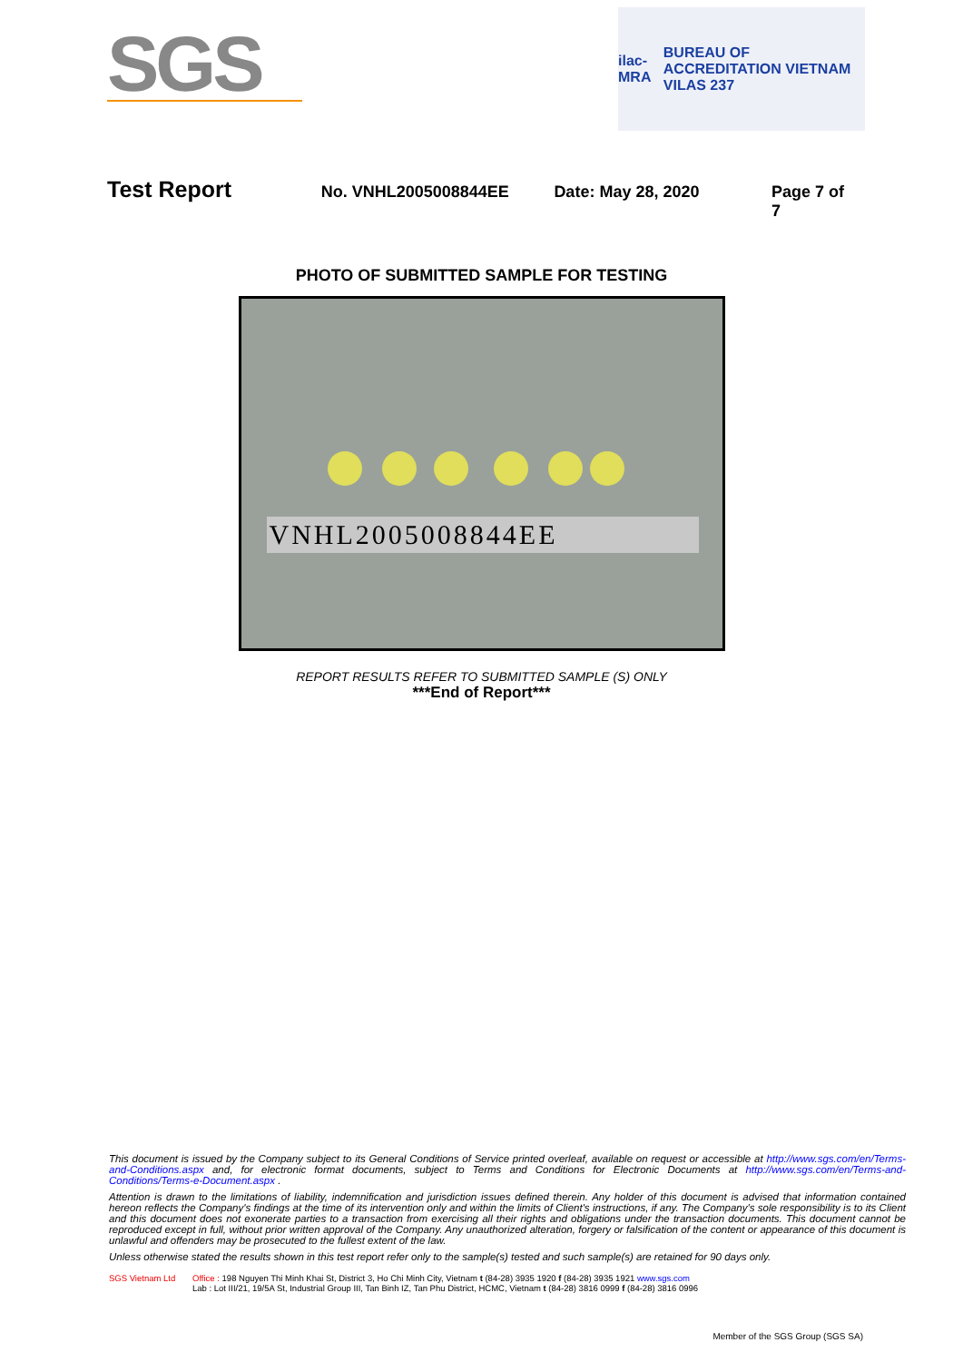SGS
ilac-MRA BUREAU OF ACCREDITATION VIETNAM
VILAS 237
Test Report
No. VNHL2005008844EE Date: May 28, 2020 Page 7 of 7
PHOTO OF SUBMITTED SAMPLE FOR TESTING
VNHL2005008844EE
REPORT RESULTS REFER TO SUBMITTED SAMPLE (S) ONLY
***End of Report***
This document is issued by the Company subject to its General Conditions of Service printed overleaf, available on request or accessible at http://www.sgs.com/en/Terms-and-Conditions.aspx and, for electronic format documents, subject to Terms and Conditions for Electronic Documents at http://www.sgs.com/en/Terms-and-Conditions/Terms-e-Document.aspx .
Attention is drawn to the limitations of liability, indemnification and jurisdiction issues defined therein. Any holder of this document is advised that information contained hereon reflects the Company's findings at the time of its intervention only and within the limits of Client's instructions, if any. The Company's sole responsibility is to its Client and this document does not exonerate parties to a transaction from exercising all their rights and obligations under the transaction documents. This document cannot be reproduced except in full, without prior written approval of the Company. Any unauthorized alteration, forgery or falsification of the content or appearance of this document is unlawful and offenders may be prosecuted to the fullest extent of the law.
Unless otherwise stated the results shown in this test report refer only to the sample(s) tested and such sample(s) are retained for 90 days only.
SGS Vietnam Ltd Office : 198 Nguyen Thi Minh Khai St, District 3, Ho Chi Minh City, Vietnam t (84-28) 3935 1920 f (84-28) 3935 1921 www.sgs.com
Lab : Lot III/21, 19/5A St, Industrial Group III, Tan Binh IZ, Tan Phu District, HCMC, Vietnam t (84-28) 3816 0999 f (84-28) 3816 0996
Member of the SGS Group (SGS SA)